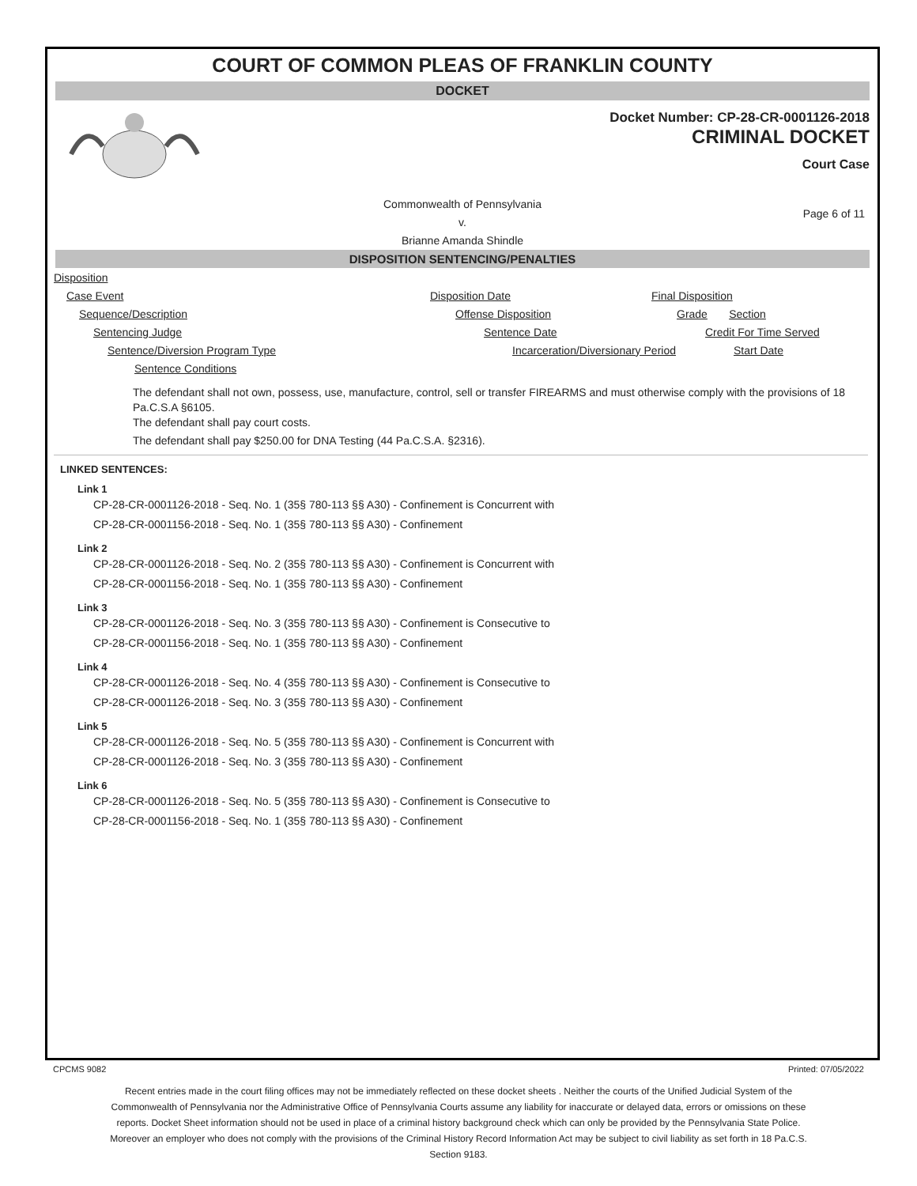COURT OF COMMON PLEAS OF FRANKLIN COUNTY
DOCKET
Docket Number: CP-28-CR-0001126-2018
CRIMINAL DOCKET
Court Case
Commonwealth of Pennsylvania
v.
Brianne Amanda Shindle
Page 6 of 11
DISPOSITION SENTENCING/PENALTIES
Disposition
Case Event Disposition Date Final Disposition
Sequence/Description Offense Disposition Grade Section
Sentencing Judge Sentence Date Credit For Time Served
Sentence/Diversion Program Type Incarceration/Diversionary Period Start Date
Sentence Conditions
The defendant shall not own, possess, use, manufacture, control, sell or transfer FIREARMS and must otherwise comply with the provisions of 18 Pa.C.S.A §6105.
The defendant shall pay court costs.
The defendant shall pay $250.00 for DNA Testing (44 Pa.C.S.A. §2316).
LINKED SENTENCES:
Link 1
CP-28-CR-0001126-2018 - Seq. No. 1 (35§ 780-113 §§ A30) - Confinement is Concurrent with
CP-28-CR-0001156-2018 - Seq. No. 1 (35§ 780-113 §§ A30) - Confinement
Link 2
CP-28-CR-0001126-2018 - Seq. No. 2 (35§ 780-113 §§ A30) - Confinement is Concurrent with
CP-28-CR-0001156-2018 - Seq. No. 1 (35§ 780-113 §§ A30) - Confinement
Link 3
CP-28-CR-0001126-2018 - Seq. No. 3 (35§ 780-113 §§ A30) - Confinement is Consecutive to
CP-28-CR-0001156-2018 - Seq. No. 1 (35§ 780-113 §§ A30) - Confinement
Link 4
CP-28-CR-0001126-2018 - Seq. No. 4 (35§ 780-113 §§ A30) - Confinement is Consecutive to
CP-28-CR-0001126-2018 - Seq. No. 3 (35§ 780-113 §§ A30) - Confinement
Link 5
CP-28-CR-0001126-2018 - Seq. No. 5 (35§ 780-113 §§ A30) - Confinement is Concurrent with
CP-28-CR-0001126-2018 - Seq. No. 3 (35§ 780-113 §§ A30) - Confinement
Link 6
CP-28-CR-0001126-2018 - Seq. No. 5 (35§ 780-113 §§ A30) - Confinement is Consecutive to
CP-28-CR-0001156-2018 - Seq. No. 1 (35§ 780-113 §§ A30) - Confinement
CPCMS 9082 Printed: 07/05/2022
Recent entries made in the court filing offices may not be immediately reflected on these docket sheets . Neither the courts of the Unified Judicial System of the Commonwealth of Pennsylvania nor the Administrative Office of Pennsylvania Courts assume any liability for inaccurate or delayed data, errors or omissions on these reports. Docket Sheet information should not be used in place of a criminal history background check which can only be provided by the Pennsylvania State Police. Moreover an employer who does not comply with the provisions of the Criminal History Record Information Act may be subject to civil liability as set forth in 18 Pa.C.S. Section 9183.